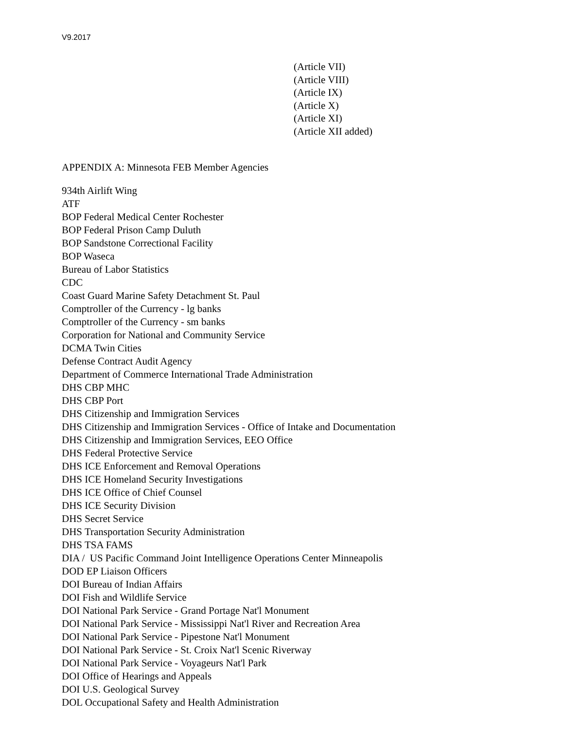V9.2017
(Article VII)
(Article VIII)
(Article IX)
(Article X)
(Article XI)
(Article XII added)
APPENDIX A: Minnesota FEB Member Agencies
934th Airlift Wing
ATF
BOP Federal Medical Center Rochester
BOP Federal Prison Camp Duluth
BOP Sandstone Correctional Facility
BOP Waseca
Bureau of Labor Statistics
CDC
Coast Guard Marine Safety Detachment St. Paul
Comptroller of the Currency - lg banks
Comptroller of the Currency - sm banks
Corporation for National and Community Service
DCMA Twin Cities
Defense Contract Audit Agency
Department of Commerce International Trade Administration
DHS CBP MHC
DHS CBP Port
DHS Citizenship and Immigration Services
DHS Citizenship and Immigration Services - Office of Intake and Documentation
DHS Citizenship and Immigration Services, EEO Office
DHS Federal Protective Service
DHS ICE Enforcement and Removal Operations
DHS ICE Homeland Security Investigations
DHS ICE Office of Chief Counsel
DHS ICE Security Division
DHS Secret Service
DHS Transportation Security Administration
DHS TSA FAMS
DIA / US Pacific Command Joint Intelligence Operations Center Minneapolis
DOD EP Liaison Officers
DOI Bureau of Indian Affairs
DOI Fish and Wildlife Service
DOI National Park Service - Grand Portage Nat'l Monument
DOI National Park Service - Mississippi Nat'l River and Recreation Area
DOI National Park Service - Pipestone Nat'l Monument
DOI National Park Service - St. Croix Nat'l Scenic Riverway
DOI National Park Service - Voyageurs Nat'l Park
DOI Office of Hearings and Appeals
DOI U.S. Geological Survey
DOL Occupational Safety and Health Administration